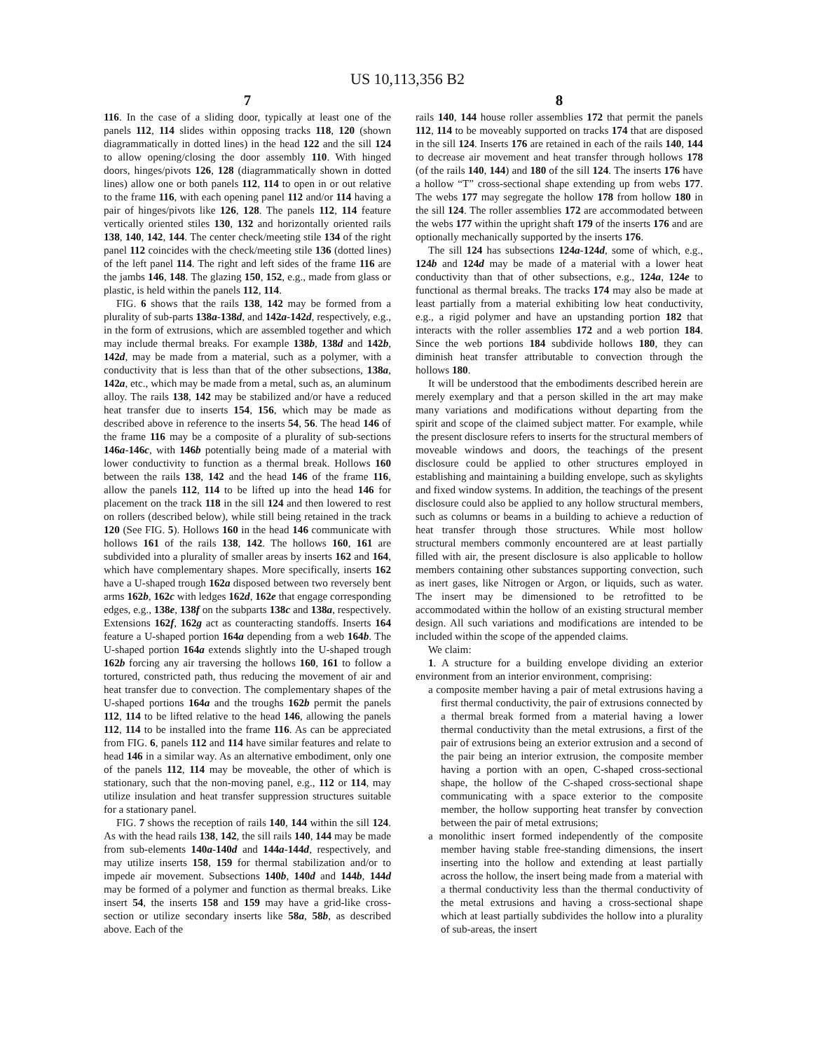US 10,113,356 B2
7
116. In the case of a sliding door, typically at least one of the panels 112, 114 slides within opposing tracks 118, 120 (shown diagrammatically in dotted lines) in the head 122 and the sill 124 to allow opening/closing the door assembly 110. With hinged doors, hinges/pivots 126, 128 (diagrammatically shown in dotted lines) allow one or both panels 112, 114 to open in or out relative to the frame 116, with each opening panel 112 and/or 114 having a pair of hinges/pivots like 126, 128. The panels 112, 114 feature vertically oriented stiles 130, 132 and horizontally oriented rails 138, 140, 142, 144. The center check/meeting stile 134 of the right panel 112 coincides with the check/meeting stile 136 (dotted lines) of the left panel 114. The right and left sides of the frame 116 are the jambs 146, 148. The glazing 150, 152, e.g., made from glass or plastic, is held within the panels 112, 114.
FIG. 6 shows that the rails 138, 142 may be formed from a plurality of sub-parts 138a-138d, and 142a-142d, respectively, e.g., in the form of extrusions, which are assembled together and which may include thermal breaks. For example 138b, 138d and 142b, 142d, may be made from a material, such as a polymer, with a conductivity that is less than that of the other subsections, 138a, 142a, etc., which may be made from a metal, such as, an aluminum alloy. The rails 138, 142 may be stabilized and/or have a reduced heat transfer due to inserts 154, 156, which may be made as described above in reference to the inserts 54, 56. The head 146 of the frame 116 may be a composite of a plurality of sub-sections 146a-146c, with 146b potentially being made of a material with lower conductivity to function as a thermal break. Hollows 160 between the rails 138, 142 and the head 146 of the frame 116, allow the panels 112, 114 to be lifted up into the head 146 for placement on the track 118 in the sill 124 and then lowered to rest on rollers (described below), while still being retained in the track 120 (See FIG. 5). Hollows 160 in the head 146 communicate with hollows 161 of the rails 138, 142. The hollows 160, 161 are subdivided into a plurality of smaller areas by inserts 162 and 164, which have complementary shapes. More specifically, inserts 162 have a U-shaped trough 162a disposed between two reversely bent arms 162b, 162c with ledges 162d, 162e that engage corresponding edges, e.g., 138e, 138f on the subparts 138c and 138a, respectively. Extensions 162f, 162g act as counteracting standoffs. Inserts 164 feature a U-shaped portion 164a depending from a web 164b. The U-shaped portion 164a extends slightly into the U-shaped trough 162b forcing any air traversing the hollows 160, 161 to follow a tortured, constricted path, thus reducing the movement of air and heat transfer due to convection. The complementary shapes of the U-shaped portions 164a and the troughs 162b permit the panels 112, 114 to be lifted relative to the head 146, allowing the panels 112, 114 to be installed into the frame 116. As can be appreciated from FIG. 6, panels 112 and 114 have similar features and relate to head 146 in a similar way. As an alternative embodiment, only one of the panels 112, 114 may be moveable, the other of which is stationary, such that the non-moving panel, e.g., 112 or 114, may utilize insulation and heat transfer suppression structures suitable for a stationary panel.
FIG. 7 shows the reception of rails 140, 144 within the sill 124. As with the head rails 138, 142, the sill rails 140, 144 may be made from sub-elements 140a-140d and 144a-144d, respectively, and may utilize inserts 158, 159 for thermal stabilization and/or to impede air movement. Subsections 140b, 140d and 144b, 144d may be formed of a polymer and function as thermal breaks. Like insert 54, the inserts 158 and 159 may have a grid-like cross-section or utilize secondary inserts like 58a, 58b, as described above. Each of the
8
rails 140, 144 house roller assemblies 172 that permit the panels 112, 114 to be moveably supported on tracks 174 that are disposed in the sill 124. Inserts 176 are retained in each of the rails 140, 144 to decrease air movement and heat transfer through hollows 178 (of the rails 140, 144) and 180 of the sill 124. The inserts 176 have a hollow “T” cross-sectional shape extending up from webs 177. The webs 177 may segregate the hollow 178 from hollow 180 in the sill 124. The roller assemblies 172 are accommodated between the webs 177 within the upright shaft 179 of the inserts 176 and are optionally mechanically supported by the inserts 176.
The sill 124 has subsections 124a-124d, some of which, e.g., 124b and 124d may be made of a material with a lower heat conductivity than that of other subsections, e.g., 124a, 124e to functional as thermal breaks. The tracks 174 may also be made at least partially from a material exhibiting low heat conductivity, e.g., a rigid polymer and have an upstanding portion 182 that interacts with the roller assemblies 172 and a web portion 184. Since the web portions 184 subdivide hollows 180, they can diminish heat transfer attributable to convection through the hollows 180.
It will be understood that the embodiments described herein are merely exemplary and that a person skilled in the art may make many variations and modifications without departing from the spirit and scope of the claimed subject matter. For example, while the present disclosure refers to inserts for the structural members of moveable windows and doors, the teachings of the present disclosure could be applied to other structures employed in establishing and maintaining a building envelope, such as skylights and fixed window systems. In addition, the teachings of the present disclosure could also be applied to any hollow structural members, such as columns or beams in a building to achieve a reduction of heat transfer through those structures. While most hollow structural members commonly encountered are at least partially filled with air, the present disclosure is also applicable to hollow members containing other substances supporting convection, such as inert gases, like Nitrogen or Argon, or liquids, such as water. The insert may be dimensioned to be retrofitted to be accommodated within the hollow of an existing structural member design. All such variations and modifications are intended to be included within the scope of the appended claims.
We claim:
1. A structure for a building envelope dividing an exterior environment from an interior environment, comprising:
a composite member having a pair of metal extrusions having a first thermal conductivity, the pair of extrusions connected by a thermal break formed from a material having a lower thermal conductivity than the metal extrusions, a first of the pair of extrusions being an exterior extrusion and a second of the pair being an interior extrusion, the composite member having a portion with an open, C-shaped cross-sectional shape, the hollow of the C-shaped cross-sectional shape communicating with a space exterior to the composite member, the hollow supporting heat transfer by convection between the pair of metal extrusions;
a monolithic insert formed independently of the composite member having stable free-standing dimensions, the insert inserting into the hollow and extending at least partially across the hollow, the insert being made from a material with a thermal conductivity less than the thermal conductivity of the metal extrusions and having a cross-sectional shape which at least partially subdivides the hollow into a plurality of sub-areas, the insert